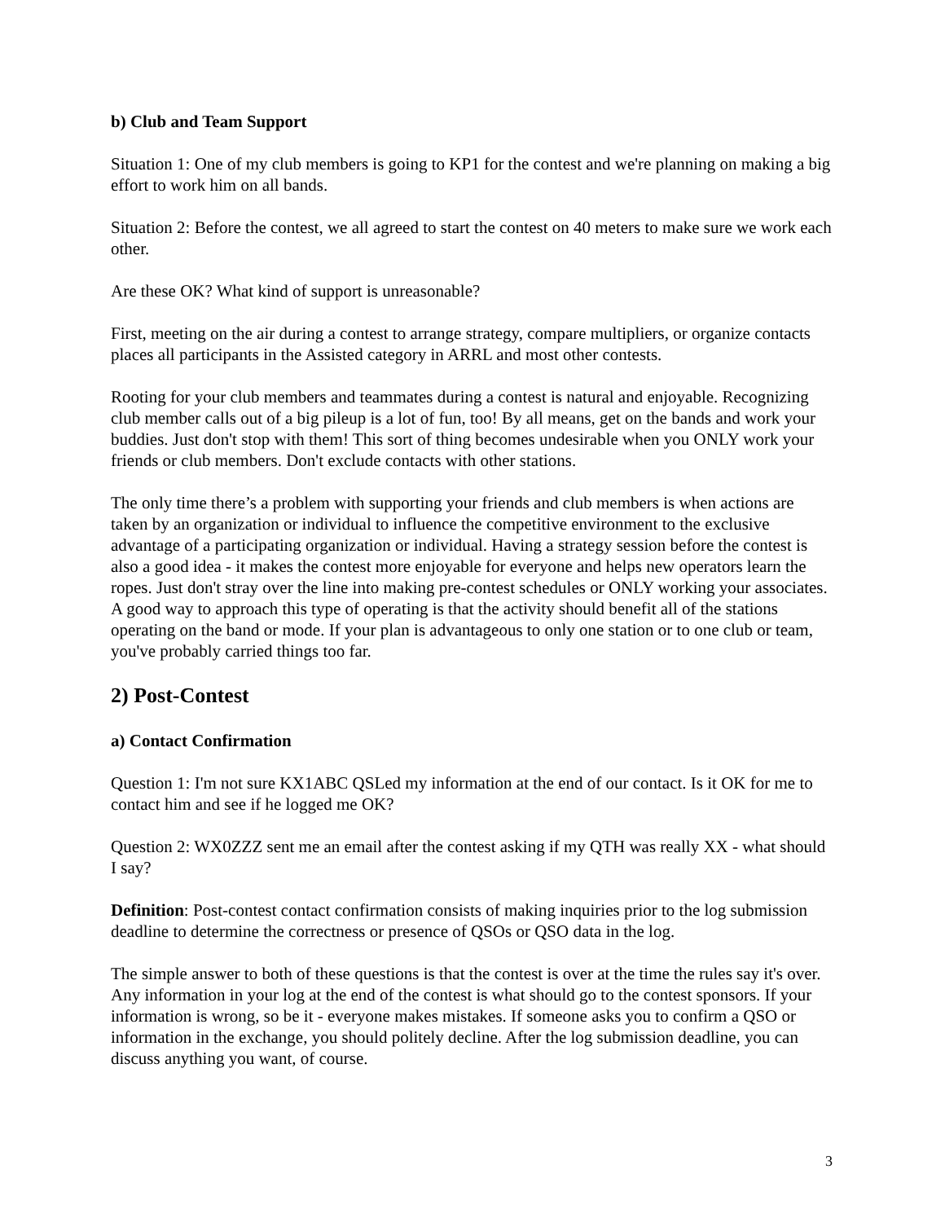b) Club and Team Support
Situation 1: One of my club members is going to KP1 for the contest and we're planning on making a big effort to work him on all bands.
Situation 2: Before the contest, we all agreed to start the contest on 40 meters to make sure we work each other.
Are these OK? What kind of support is unreasonable?
First, meeting on the air during a contest to arrange strategy, compare multipliers, or organize contacts places all participants in the Assisted category in ARRL and most other contests.
Rooting for your club members and teammates during a contest is natural and enjoyable. Recognizing club member calls out of a big pileup is a lot of fun, too! By all means, get on the bands and work your buddies. Just don't stop with them! This sort of thing becomes undesirable when you ONLY work your friends or club members. Don't exclude contacts with other stations.
The only time there’s a problem with supporting your friends and club members is when actions are taken by an organization or individual to influence the competitive environment to the exclusive advantage of a participating organization or individual. Having a strategy session before the contest is also a good idea - it makes the contest more enjoyable for everyone and helps new operators learn the ropes. Just don't stray over the line into making pre-contest schedules or ONLY working your associates. A good way to approach this type of operating is that the activity should benefit all of the stations operating on the band or mode. If your plan is advantageous to only one station or to one club or team, you've probably carried things too far.
2) Post-Contest
a) Contact Confirmation
Question 1: I'm not sure KX1ABC QSLed my information at the end of our contact. Is it OK for me to contact him and see if he logged me OK?
Question 2: WX0ZZZ sent me an email after the contest asking if my QTH was really XX - what should I say?
Definition: Post-contest contact confirmation consists of making inquiries prior to the log submission deadline to determine the correctness or presence of QSOs or QSO data in the log.
The simple answer to both of these questions is that the contest is over at the time the rules say it's over. Any information in your log at the end of the contest is what should go to the contest sponsors. If your information is wrong, so be it - everyone makes mistakes. If someone asks you to confirm a QSO or information in the exchange, you should politely decline. After the log submission deadline, you can discuss anything you want, of course.
3